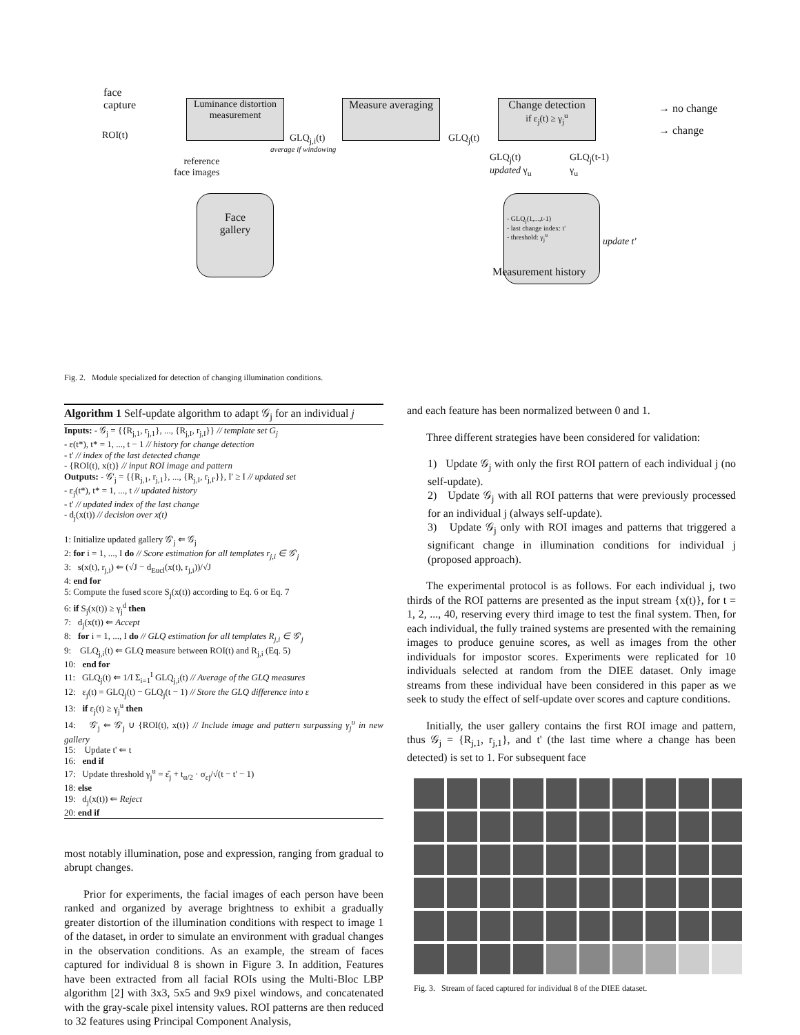face
capture
ROI(t)
Luminance distortion measurement
GLQ<sub>j,i</sub>(t)
average if windowing
Measure averaging
GLQ<sub>j</sub>(t)
Change detection
if ε<sub>j</sub>(t) ≥ γ<sub>j</sub><sup>u</sup>
→ no change
→ change
GLQ<sub>j</sub>(t)
updated γ<sub>u</sub>
GLQ<sub>j</sub>(t-1)
γ<sub>u</sub>
reference
face images
Face
gallery
- GLQ<sub>j</sub>(1,...,t-1)
- last change index: t'
- threshold: γ<sub>j</sub><sup>u</sup>
update t'
Measurement history
Fig. 2. Module specialized for detection of changing illumination conditions.
Algorithm 1 Self-update algorithm to adapt 𝒢<sub>j</sub> for an individual j
Inputs: - 𝒢<sub>j</sub> = {{R<sub>j,1</sub>, r<sub>j,1</sub>}, ..., {R<sub>j,I</sub>, r<sub>j,I</sub>}} // template set G<sub>j</sub>
- ε(t*), t* = 1, ..., t − 1 // history for change detection
- t' // index of the last detected change
- {ROI(t), x(t)} // input ROI image and pattern
Outputs: - 𝒢'<sub>j</sub> = {{R<sub>j,1</sub>, r<sub>j,1</sub>}, ..., {R<sub>j,I</sub>, r<sub>j,I'</sub>}}, I' ≥ I // updated set
- ε<sub>j</sub>(t*), t* = 1, ..., t // updated history
- t' // updated index of the last change
- d<sub>j</sub>(x(t)) // decision over x(t)
1: Initialize updated gallery 𝒢'<sub>j</sub> ⇐ 𝒢<sub>j</sub>
2: for i = 1, ..., I do // Score estimation for all templates r<sub>j,i</sub> ∈ 𝒢'<sub>j</sub>
3: s(x(t), r<sub>j,i</sub>) ⇐ (√J − d<sub>Eucl</sub>(x(t), r<sub>j,i</sub>))/√J
4: end for
5: Compute the fused score S<sub>j</sub>(x(t)) according to Eq. 6 or Eq. 7
6: if S<sub>j</sub>(x(t)) ≥ γ<sub>j</sub><sup>d</sup> then
7: d<sub>j</sub>(x(t)) ⇐ Accept
8: for i = 1, ..., I do // GLQ estimation for all templates R<sub>j,i</sub> ∈ 𝒢'<sub>j</sub>
9: GLQ<sub>j,i</sub>(t) ⇐ GLQ measure between ROI(t) and R<sub>j,i</sub> (Eq. 5)
10: end for
11: GLQ<sub>j</sub>(t) ⇐ 1/I Σ<sub>i=1</sub><sup>I</sup> GLQ<sub>j,i</sub>(t) // Average of the GLQ measures
12: ε<sub>j</sub>(t) = GLQ<sub>j</sub>(t) − GLQ<sub>j</sub>(t − 1) // Store the GLQ difference into ε
13: if ε<sub>j</sub>(t) ≥ γ<sub>j</sub><sup>u</sup> then
14: 𝒢'<sub>j</sub> ⇐ 𝒢'<sub>j</sub> ∪ {ROI(t), x(t)} // Include image and pattern surpassing γ<sub>j</sub><sup>u</sup> in new gallery
15: Update t' ⇐ t
16: end if
17: Update threshold γ<sub>j</sub><sup>u</sup> = ε̂<sub>j</sub> + t<sub>α/2</sub> · σ<sub>εj</sub>/√(t − t' − 1)
18: else
19: d<sub>j</sub>(x(t)) ⇐ Reject
20: end if
most notably illumination, pose and expression, ranging from gradual to abrupt changes.
Prior for experiments, the facial images of each person have been ranked and organized by average brightness to exhibit a gradually greater distortion of the illumination conditions with respect to image 1 of the dataset, in order to simulate an environment with gradual changes in the observation conditions. As an example, the stream of faces captured for individual 8 is shown in Figure 3. In addition, Features have been extracted from all facial ROIs using the Multi-Bloc LBP algorithm [2] with 3x3, 5x5 and 9x9 pixel windows, and concatenated with the gray-scale pixel intensity values. ROI patterns are then reduced to 32 features using Principal Component Analysis,
and each feature has been normalized between 0 and 1.
Three different strategies have been considered for validation:
1) Update 𝒢<sub>j</sub> with only the first ROI pattern of each individual j (no self-update).
2) Update 𝒢<sub>j</sub> with all ROI patterns that were previously processed for an individual j (always self-update).
3) Update 𝒢<sub>j</sub> only with ROI images and patterns that triggered a significant change in illumination conditions for individual j (proposed approach).
The experimental protocol is as follows. For each individual j, two thirds of the ROI patterns are presented as the input stream {x(t)}, for t = 1, 2, ..., 40, reserving every third image to test the final system. Then, for each individual, the fully trained systems are presented with the remaining images to produce genuine scores, as well as images from the other individuals for impostor scores. Experiments were replicated for 10 individuals selected at random from the DIEE dataset. Only image streams from these individual have been considered in this paper as we seek to study the effect of self-update over scores and capture conditions.
Initially, the user gallery contains the first ROI image and pattern, thus 𝒢<sub>j</sub> = {R<sub>j,1</sub>, r<sub>j,1</sub>}, and t' (the last time where a change has been detected) is set to 1. For subsequent face
Fig. 3. Stream of faced captured for individual 8 of the DIEE dataset.